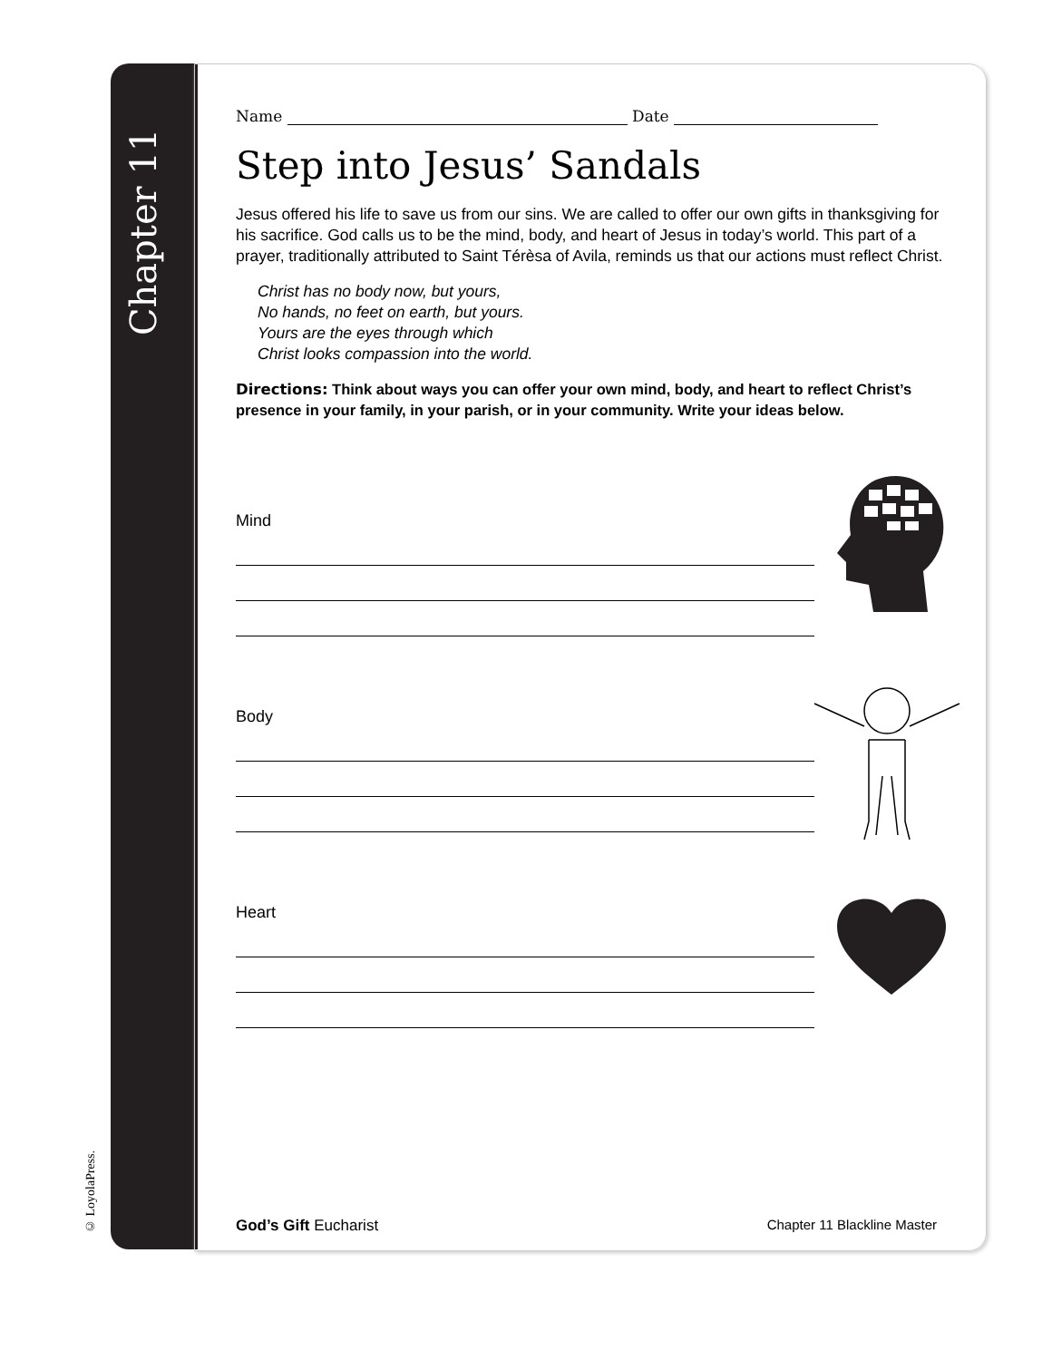Chapter 11
© LoyolaPress.
Name Date
Step into Jesus’ Sandals
Jesus offered his life to save us from our sins. We are called to offer our own gifts in thanksgiving for his sacrifice. God calls us to be the mind, body, and heart of Jesus in today’s world. This part of a prayer, traditionally attributed to Saint Térèsa of Avila, reminds us that our actions must reflect Christ.
Christ has no body now, but yours,
No hands, no feet on earth, but yours.
Yours are the eyes through which
Christ looks compassion into the world.
Directions: Think about ways you can offer your own mind, body, and heart to reflect Christ’s presence in your family, in your parish, or in your community. Write your ideas below.
Mind
Body
Heart
God’s Gift Eucharist Chapter 11 Blackline Master